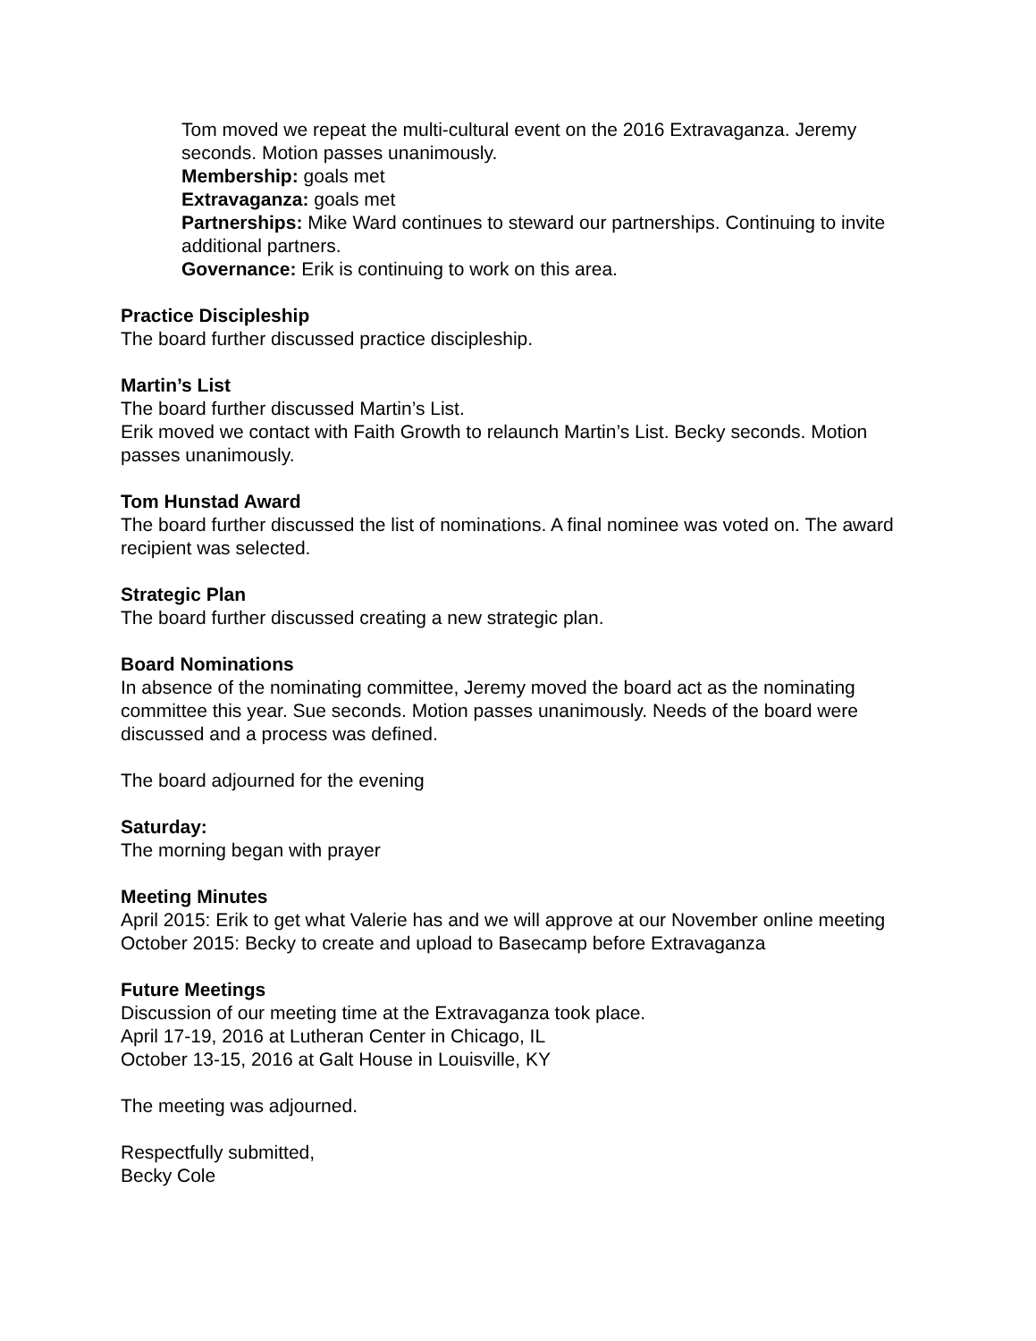Tom moved we repeat the multi-cultural event on the 2016 Extravaganza. Jeremy seconds. Motion passes unanimously.
Membership: goals met
Extravaganza: goals met
Partnerships: Mike Ward continues to steward our partnerships. Continuing to invite additional partners.
Governance: Erik is continuing to work on this area.
Practice Discipleship
The board further discussed practice discipleship.
Martin’s List
The board further discussed Martin’s List.
Erik moved we contact with Faith Growth to relaunch Martin’s List. Becky seconds. Motion passes unanimously.
Tom Hunstad Award
The board further discussed the list of nominations. A final nominee was voted on. The award recipient was selected.
Strategic Plan
The board further discussed creating a new strategic plan.
Board Nominations
In absence of the nominating committee, Jeremy moved the board act as the nominating committee this year. Sue seconds. Motion passes unanimously. Needs of the board were discussed and a process was defined.
The board adjourned for the evening
Saturday:
The morning began with prayer
Meeting Minutes
April 2015: Erik to get what Valerie has and we will approve at our November online meeting
October 2015: Becky to create and upload to Basecamp before Extravaganza
Future Meetings
Discussion of our meeting time at the Extravaganza took place.
April 17-19, 2016 at Lutheran Center in Chicago, IL
October 13-15, 2016 at Galt House in Louisville, KY
The meeting was adjourned.
Respectfully submitted,
Becky Cole